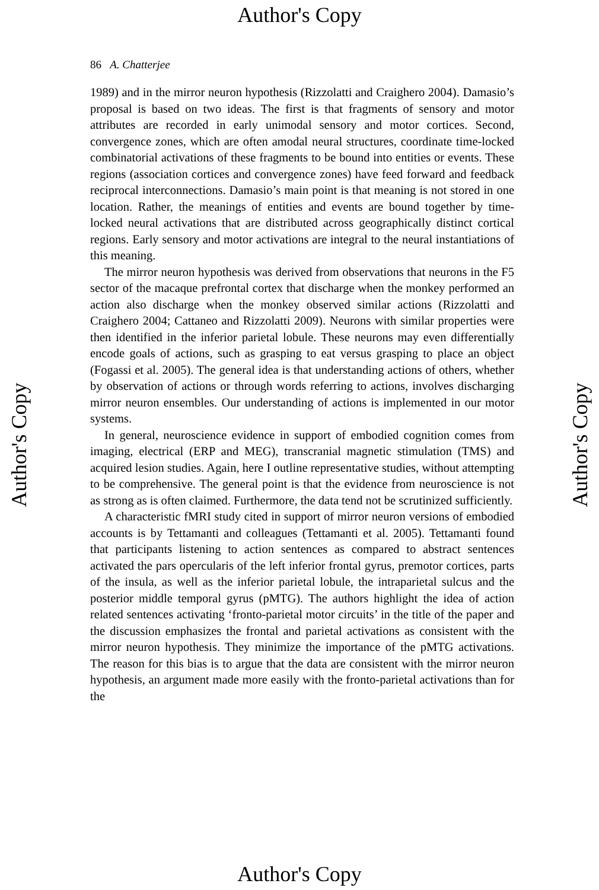Author's Copy
86 A. Chatterjee
1989) and in the mirror neuron hypothesis (Rizzolatti and Craighero 2004). Damasio’s proposal is based on two ideas. The first is that fragments of sensory and motor attributes are recorded in early unimodal sensory and motor cortices. Second, convergence zones, which are often amodal neural structures, coordinate time-locked combinatorial activations of these fragments to be bound into entities or events. These regions (association cortices and convergence zones) have feed forward and feedback reciprocal interconnections. Damasio’s main point is that meaning is not stored in one location. Rather, the meanings of entities and events are bound together by time-locked neural activations that are distributed across geographically distinct cortical regions. Early sensory and motor activations are integral to the neural instantiations of this meaning.
The mirror neuron hypothesis was derived from observations that neurons in the F5 sector of the macaque prefrontal cortex that discharge when the monkey performed an action also discharge when the monkey observed similar actions (Rizzolatti and Craighero 2004; Cattaneo and Rizzolatti 2009). Neurons with similar properties were then identified in the inferior parietal lobule. These neurons may even differentially encode goals of actions, such as grasping to eat versus grasping to place an object (Fogassi et al. 2005). The general idea is that understanding actions of others, whether by observation of actions or through words referring to actions, involves discharging mirror neuron ensembles. Our understanding of actions is implemented in our motor systems.
In general, neuroscience evidence in support of embodied cognition comes from imaging, electrical (ERP and MEG), transcranial magnetic stimulation (TMS) and acquired lesion studies. Again, here I outline representative studies, without attempting to be comprehensive. The general point is that the evidence from neuroscience is not as strong as is often claimed. Furthermore, the data tend not be scrutinized sufficiently.
A characteristic fMRI study cited in support of mirror neuron versions of embodied accounts is by Tettamanti and colleagues (Tettamanti et al. 2005). Tettamanti found that participants listening to action sentences as compared to abstract sentences activated the pars opercularis of the left inferior frontal gyrus, premotor cortices, parts of the insula, as well as the inferior parietal lobule, the intraparietal sulcus and the posterior middle temporal gyrus (pMTG). The authors highlight the idea of action related sentences activating ‘fronto-parietal motor circuits’ in the title of the paper and the discussion emphasizes the frontal and parietal activations as consistent with the mirror neuron hypothesis. They minimize the importance of the pMTG activations. The reason for this bias is to argue that the data are consistent with the mirror neuron hypothesis, an argument made more easily with the fronto-parietal activations than for the
Author's Copy
Author's Copy
Author's Copy